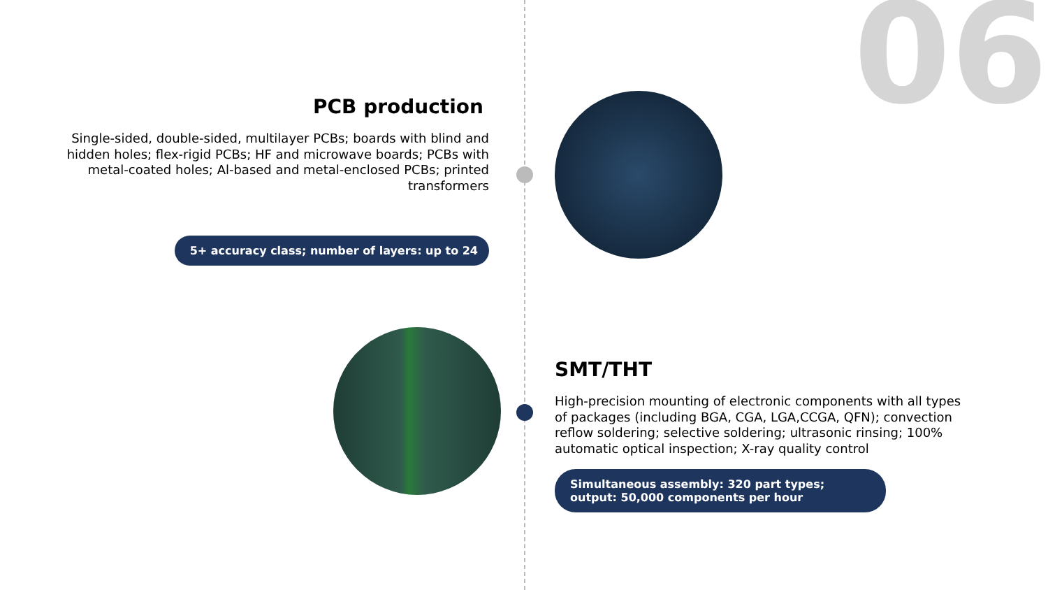06
PCB production
Single-sided, double-sided, multilayer PCBs; boards with blind and hidden holes; flex-rigid PCBs; HF and microwave boards; PCBs with metal-coated holes; Al-based and metal-enclosed PCBs; printed transformers
5+ accuracy class; number of layers: up to 24
SMT/THT
High-precision mounting of electronic components with all types of packages (including BGA, CGA, LGA,CCGA, QFN); convection reflow soldering; selective soldering; ultrasonic rinsing; 100% automatic optical inspection; X-ray quality control
Simultaneous assembly: 320 part types; output: 50,000 components per hour